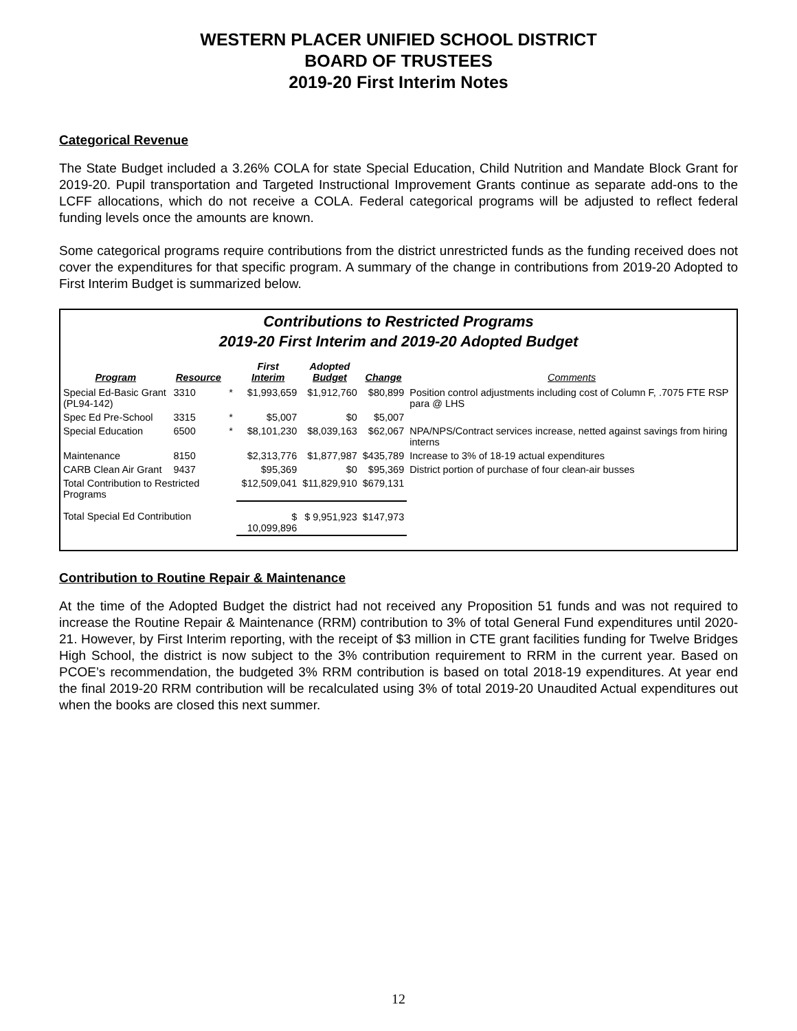WESTERN PLACER UNIFIED SCHOOL DISTRICT
BOARD OF TRUSTEES
2019-20 First Interim Notes
Categorical Revenue
The State Budget included a 3.26% COLA for state Special Education, Child Nutrition and Mandate Block Grant for 2019-20. Pupil transportation and Targeted Instructional Improvement Grants continue as separate add-ons to the LCFF allocations, which do not receive a COLA. Federal categorical programs will be adjusted to reflect federal funding levels once the amounts are known.
Some categorical programs require contributions from the district unrestricted funds as the funding received does not cover the expenditures for that specific program. A summary of the change in contributions from 2019-20 Adopted to First Interim Budget is summarized below.
Contributions to Restricted Programs
2019-20 First Interim and 2019-20 Adopted Budget
| Program | Resource | | First Interim | Adopted Budget | Change | Comments |
| --- | --- | --- | --- | --- | --- | --- |
| Special Ed-Basic Grant (PL94-142) | 3310 | * | $1,993,659 | $1,912,760 | $80,899 | Position control adjustments including cost of Column F, .7075 FTE RSP para @ LHS |
| Spec Ed Pre-School | 3315 | * | $5,007 | $0 | $5,007 | |
| Special Education | 6500 | * | $8,101,230 | $8,039,163 | $62,067 | NPA/NPS/Contract services increase, netted against savings from hiring interns |
| Maintenance | 8150 | | $2,313,776 | $1,877,987 | $435,789 | Increase to 3% of 18-19 actual expenditures |
| CARB Clean Air Grant | 9437 | | $95,369 | $0 | $95,369 | District portion of purchase of four clean-air busses |
| Total Contribution to Restricted Programs | | | $12,509,041 | $11,829,910 | $679,131 | |
| Total Special Ed Contribution | | | $ 10,099,896 | $ 9,951,923 | $147,973 | |
Contribution to Routine Repair & Maintenance
At the time of the Adopted Budget the district had not received any Proposition 51 funds and was not required to increase the Routine Repair & Maintenance (RRM) contribution to 3% of total General Fund expenditures until 2020-21. However, by First Interim reporting, with the receipt of $3 million in CTE grant facilities funding for Twelve Bridges High School, the district is now subject to the 3% contribution requirement to RRM in the current year. Based on PCOE’s recommendation, the budgeted 3% RRM contribution is based on total 2018-19 expenditures. At year end the final 2019-20 RRM contribution will be recalculated using 3% of total 2019-20 Unaudited Actual expenditures out when the books are closed this next summer.
12